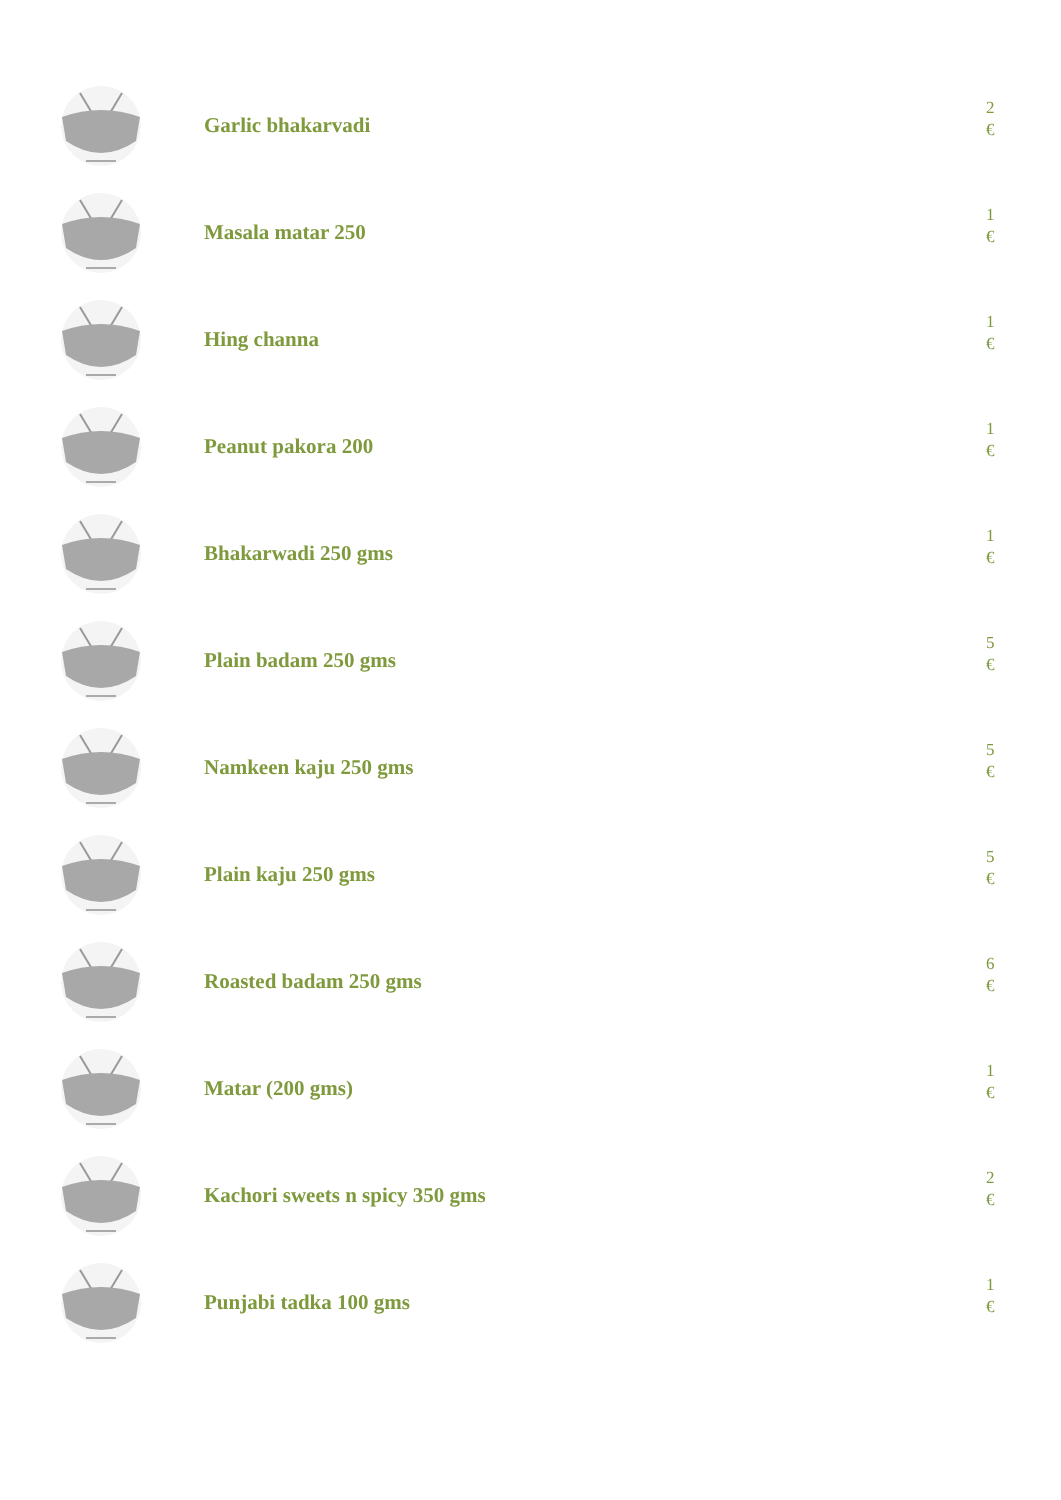Garlic bhakarvadi
2
€
Masala matar 250
1
€
Hing channa
1
€
Peanut pakora 200
1
€
Bhakarwadi 250 gms
1
€
Plain badam 250 gms
5
€
Namkeen kaju 250 gms
5
€
Plain kaju 250 gms
5
€
Roasted badam 250 gms
6
€
Matar (200 gms)
1
€
Kachori sweets n spicy 350 gms
2
€
Punjabi tadka 100 gms
1
€